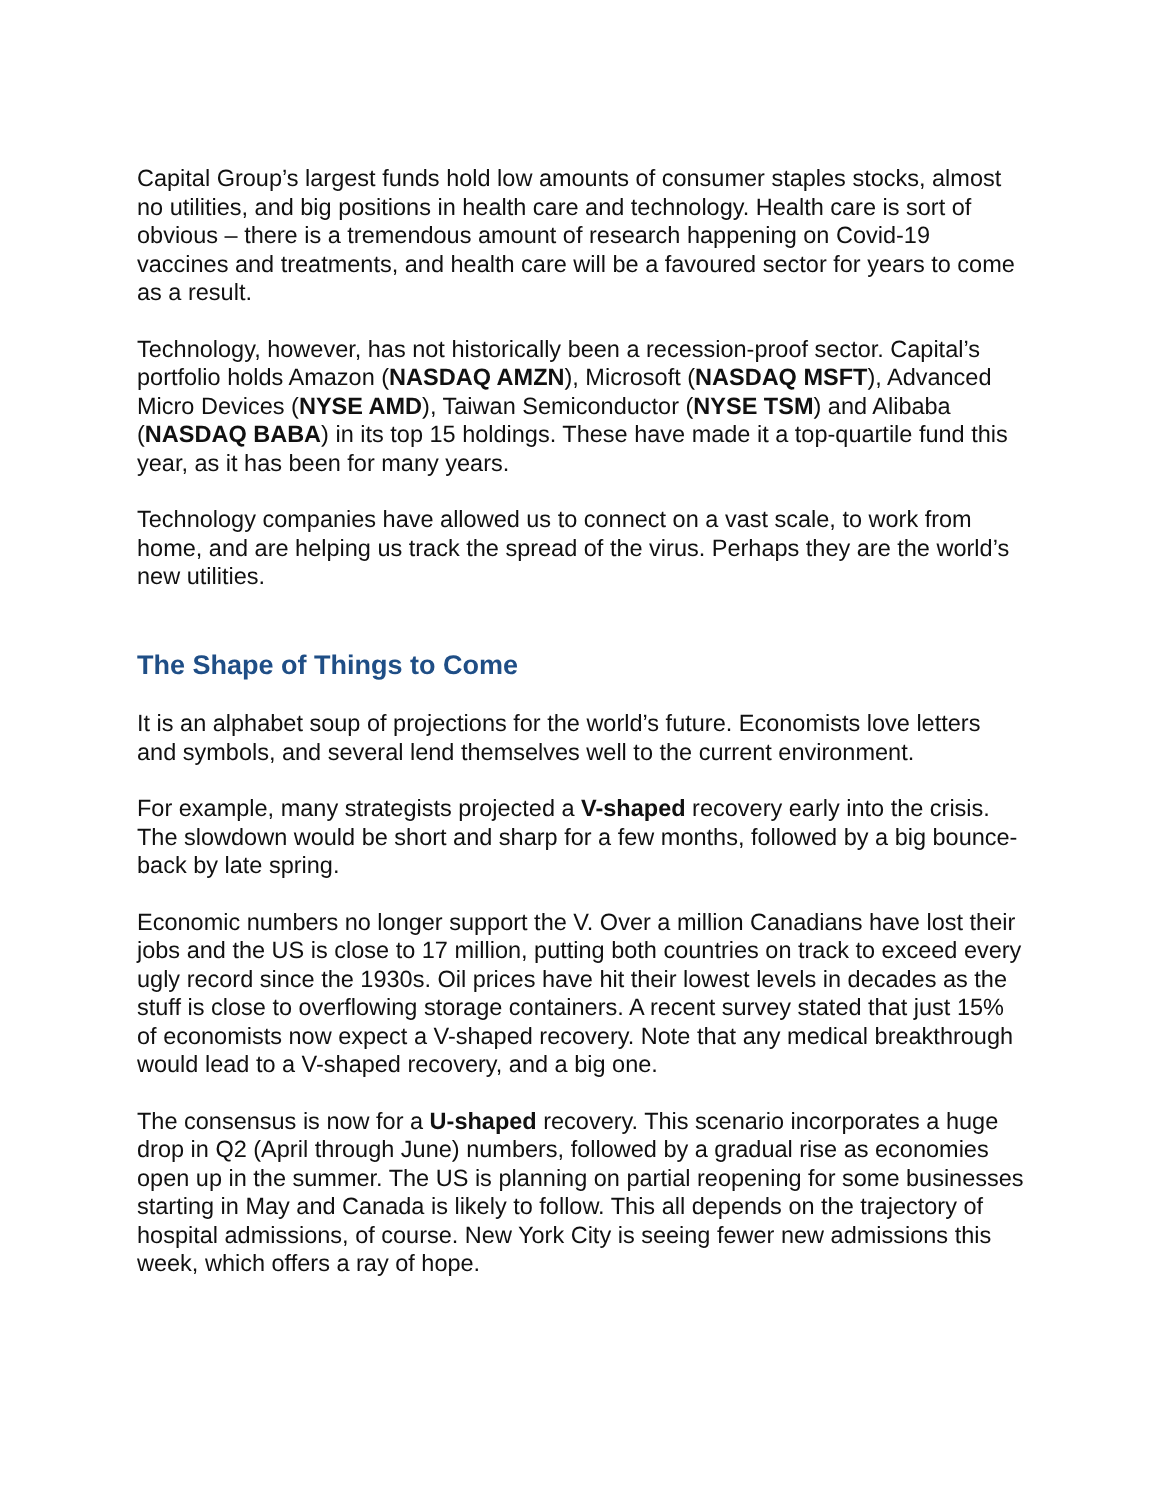Capital Group’s largest funds hold low amounts of consumer staples stocks, almost no utilities, and big positions in health care and technology. Health care is sort of obvious – there is a tremendous amount of research happening on Covid-19 vaccines and treatments, and health care will be a favoured sector for years to come as a result.
Technology, however, has not historically been a recession-proof sector. Capital’s portfolio holds Amazon (NASDAQ AMZN), Microsoft (NASDAQ MSFT), Advanced Micro Devices (NYSE AMD), Taiwan Semiconductor (NYSE TSM) and Alibaba (NASDAQ BABA) in its top 15 holdings. These have made it a top-quartile fund this year, as it has been for many years.
Technology companies have allowed us to connect on a vast scale, to work from home, and are helping us track the spread of the virus. Perhaps they are the world’s new utilities.
The Shape of Things to Come
It is an alphabet soup of projections for the world’s future. Economists love letters and symbols, and several lend themselves well to the current environment.
For example, many strategists projected a V-shaped recovery early into the crisis. The slowdown would be short and sharp for a few months, followed by a big bounce-back by late spring.
Economic numbers no longer support the V. Over a million Canadians have lost their jobs and the US is close to 17 million, putting both countries on track to exceed every ugly record since the 1930s. Oil prices have hit their lowest levels in decades as the stuff is close to overflowing storage containers. A recent survey stated that just 15% of economists now expect a V-shaped recovery. Note that any medical breakthrough would lead to a V-shaped recovery, and a big one.
The consensus is now for a U-shaped recovery. This scenario incorporates a huge drop in Q2 (April through June) numbers, followed by a gradual rise as economies open up in the summer. The US is planning on partial reopening for some businesses starting in May and Canada is likely to follow. This all depends on the trajectory of hospital admissions, of course. New York City is seeing fewer new admissions this week, which offers a ray of hope.